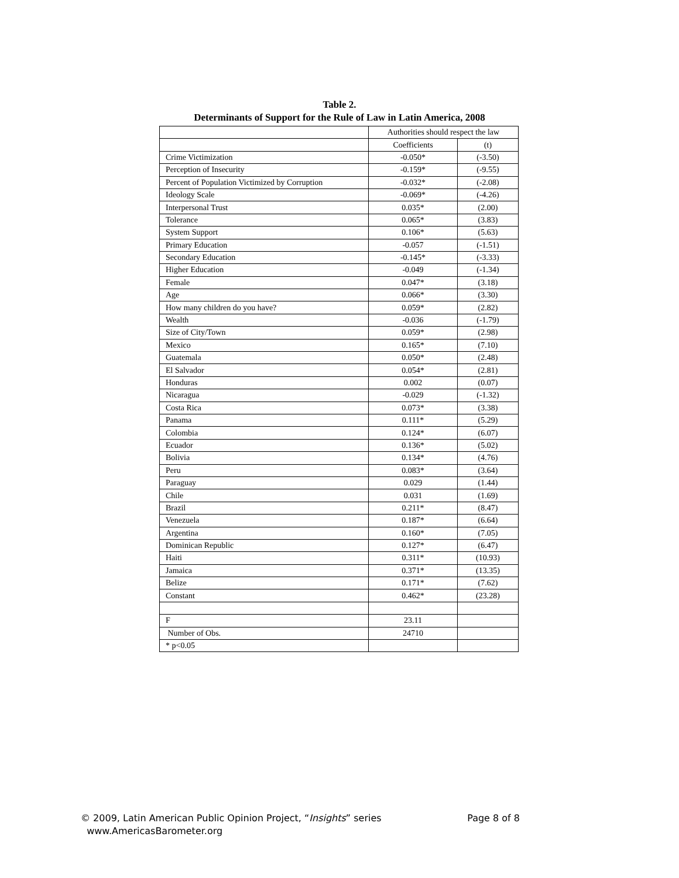Table 2.
Determinants of Support for the Rule of Law in Latin America, 2008
| | Authorities should respect the law | |
| | Coefficients | (t) |
| Crime Victimization | -0.050* | (-3.50) |
| Perception of Insecurity | -0.159* | (-9.55) |
| Percent of Population Victimized by Corruption | -0.032* | (-2.08) |
| Ideology Scale | -0.069* | (-4.26) |
| Interpersonal Trust | 0.035* | (2.00) |
| Tolerance | 0.065* | (3.83) |
| System Support | 0.106* | (5.63) |
| Primary Education | -0.057 | (-1.51) |
| Secondary Education | -0.145* | (-3.33) |
| Higher Education | -0.049 | (-1.34) |
| Female | 0.047* | (3.18) |
| Age | 0.066* | (3.30) |
| How many children do you have? | 0.059* | (2.82) |
| Wealth | -0.036 | (-1.79) |
| Size of City/Town | 0.059* | (2.98) |
| Mexico | 0.165* | (7.10) |
| Guatemala | 0.050* | (2.48) |
| El Salvador | 0.054* | (2.81) |
| Honduras | 0.002 | (0.07) |
| Nicaragua | -0.029 | (-1.32) |
| Costa Rica | 0.073* | (3.38) |
| Panama | 0.111* | (5.29) |
| Colombia | 0.124* | (6.07) |
| Ecuador | 0.136* | (5.02) |
| Bolivia | 0.134* | (4.76) |
| Peru | 0.083* | (3.64) |
| Paraguay | 0.029 | (1.44) |
| Chile | 0.031 | (1.69) |
| Brazil | 0.211* | (8.47) |
| Venezuela | 0.187* | (6.64) |
| Argentina | 0.160* | (7.05) |
| Dominican Republic | 0.127* | (6.47) |
| Haiti | 0.311* | (10.93) |
| Jamaica | 0.371* | (13.35) |
| Belize | 0.171* | (7.62) |
| Constant | 0.462* | (23.28) |
| F | 23.11 | |
| Number of Obs. | 24710 | |
| * p<0.05 | | |
Page 8 of 8 © 2009, Latin American Public Opinion Project, “Insights” series
www.AmericasBarometer.org